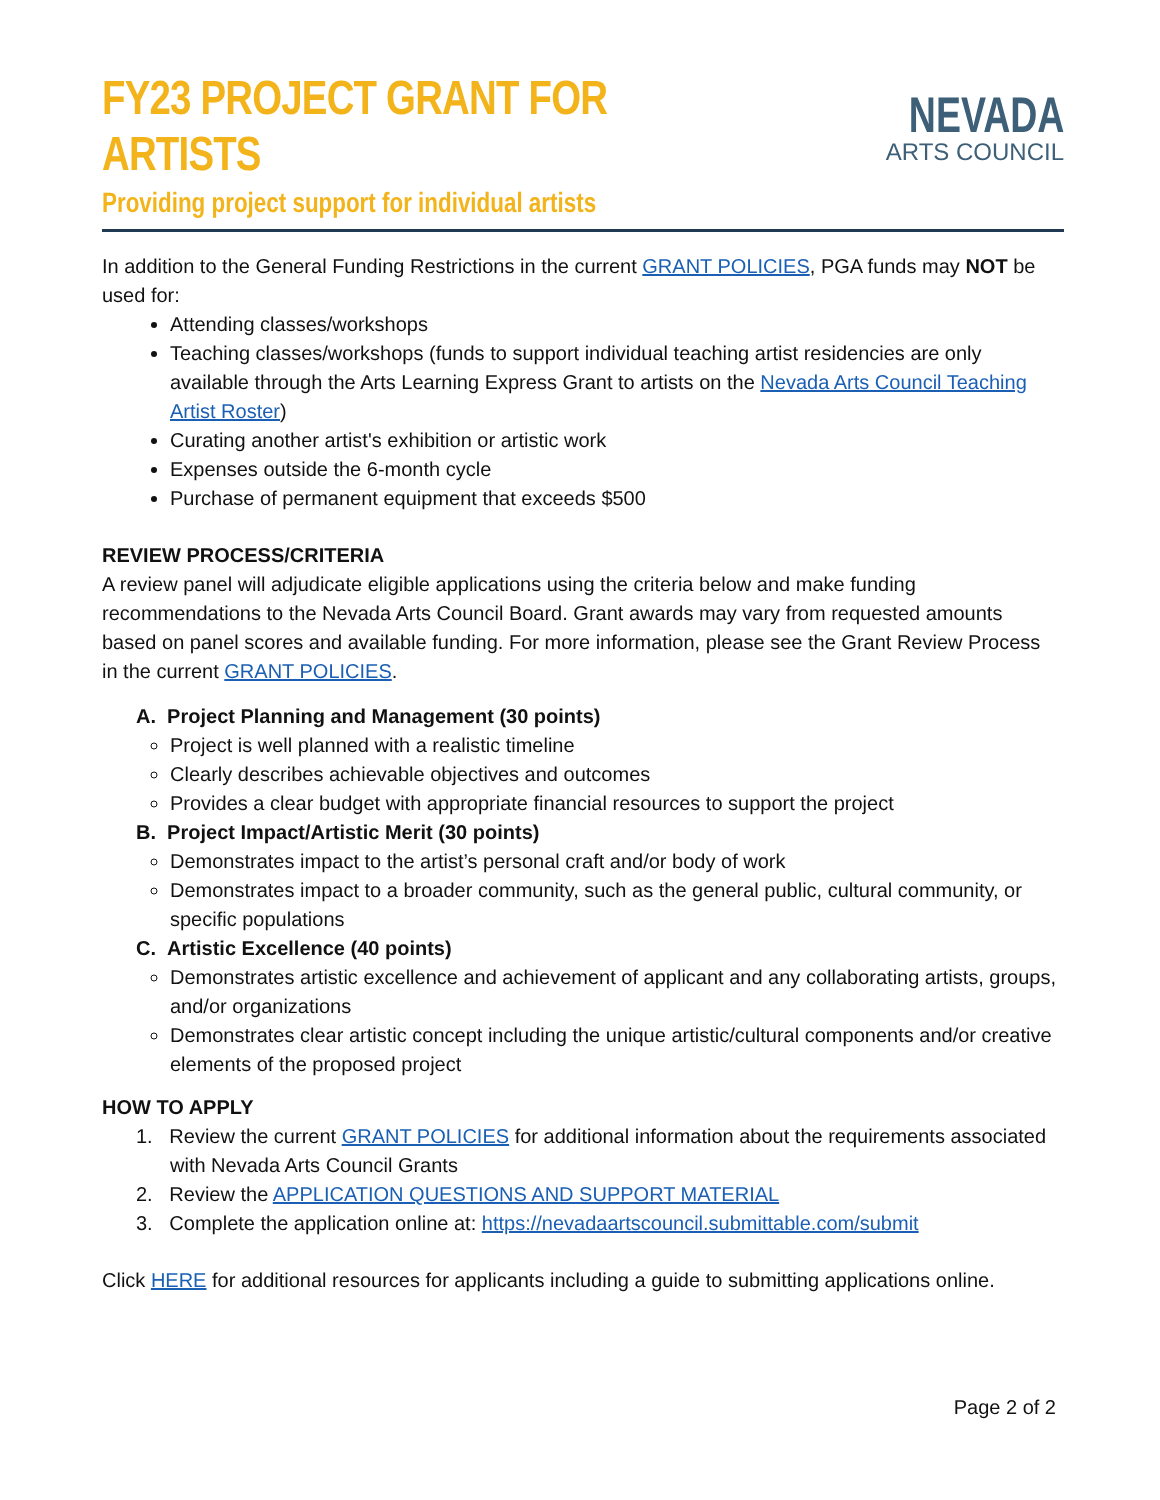FY23 PROJECT GRANT FOR ARTISTS
Providing project support for individual artists
NEVADA
ARTS COUNCIL
In addition to the General Funding Restrictions in the current GRANT POLICIES, PGA funds may NOT be used for:
Attending classes/workshops
Teaching classes/workshops (funds to support individual teaching artist residencies are only available through the Arts Learning Express Grant to artists on the Nevada Arts Council Teaching Artist Roster)
Curating another artist's exhibition or artistic work
Expenses outside the 6-month cycle
Purchase of permanent equipment that exceeds $500
REVIEW PROCESS/CRITERIA
A review panel will adjudicate eligible applications using the criteria below and make funding recommendations to the Nevada Arts Council Board. Grant awards may vary from requested amounts based on panel scores and available funding. For more information, please see the Grant Review Process in the current GRANT POLICIES.
A. Project Planning and Management (30 points)
Project is well planned with a realistic timeline
Clearly describes achievable objectives and outcomes
Provides a clear budget with appropriate financial resources to support the project
B. Project Impact/Artistic Merit (30 points)
Demonstrates impact to the artist’s personal craft and/or body of work
Demonstrates impact to a broader community, such as the general public, cultural community, or specific populations
C. Artistic Excellence (40 points)
Demonstrates artistic excellence and achievement of applicant and any collaborating artists, groups, and/or organizations
Demonstrates clear artistic concept including the unique artistic/cultural components and/or creative elements of the proposed project
HOW TO APPLY
1. Review the current GRANT POLICIES for additional information about the requirements associated with Nevada Arts Council Grants
2. Review the APPLICATION QUESTIONS AND SUPPORT MATERIAL
3. Complete the application online at: https://nevadaartscouncil.submittable.com/submit
Click HERE for additional resources for applicants including a guide to submitting applications online.
Page 2 of 2